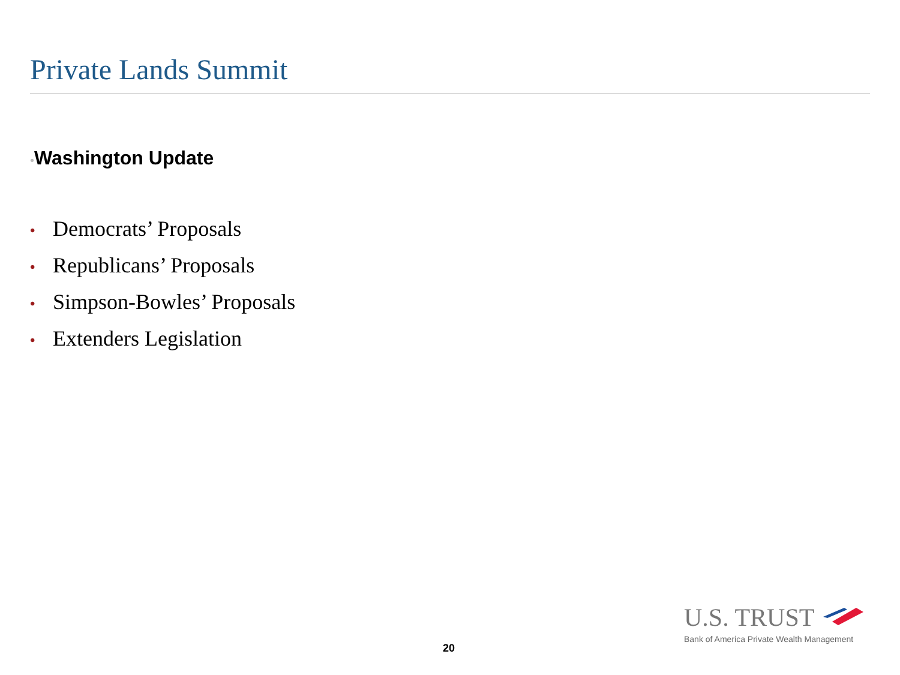Private Lands Summit
•Washington Update
• Democrats’ Proposals
• Republicans’ Proposals
• Simpson-Bowles’ Proposals
• Extenders Legislation
20
U.S. TRUST
Bank of America Private Wealth Management